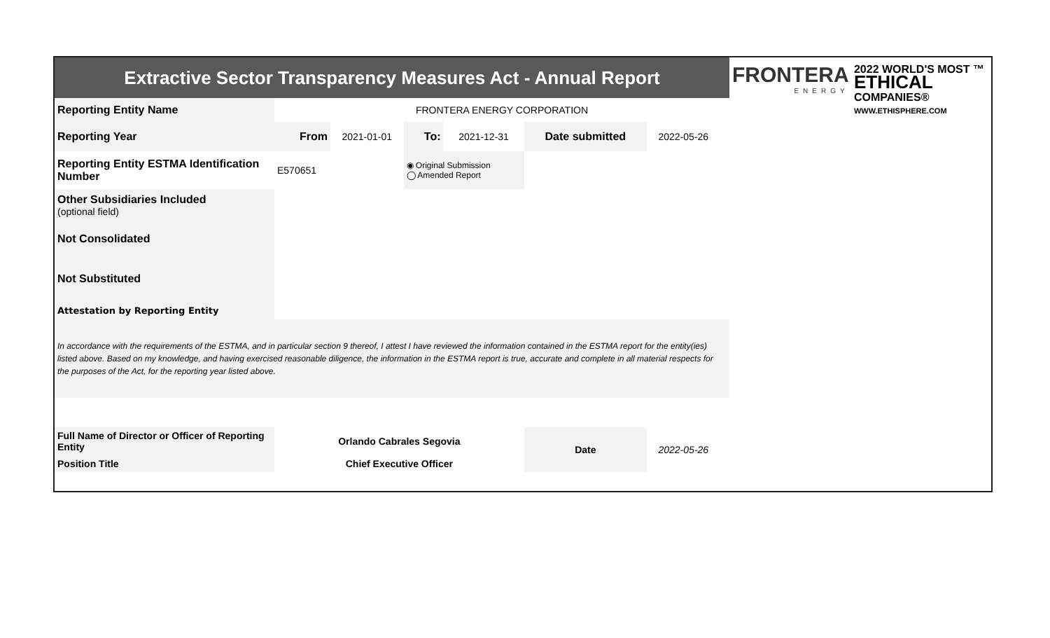FRONTERA
ENERGY
2022 WORLD'S MOST ™
ETHICAL
COMPANIES®
WWW.ETHISPHERE.COM
| Extractive Sector Transparency Measures Act - Annual Report | | | | | | | |
| Reporting Entity Name | FRONTERA ENERGY CORPORATION | | | | | | |
| Reporting Year | From | 2021-01-01 | To: | 2021-12-31 | Date submitted | 2022-05-26 | |
| Reporting Entity ESTMA Identification Number | E570651 | | ◉ Original Submission ◯ Amended Report | | | | |
| Other Subsidiaries Included (optional field) | | | | | | | |
| Not Consolidated | | | | | | | |
| Not Substituted | | | | | | | |
| Attestation by Reporting Entity | | | | | | | |
| In accordance with the requirements of the ESTMA, and in particular section 9 thereof, I attest I have reviewed the information contained in the ESTMA report for the entity(ies) listed above. Based on my knowledge, and having exercised reasonable diligence, the information in the ESTMA report is true, accurate and complete in all material respects for the purposes of the Act, for the reporting year listed above. | | | | | | | |
| Full Name of Director or Officer of Reporting Entity | Orlando Cabrales Segovia | | | | Date | 2022-05-26 | |
| Position Title | Chief Executive Officer | | | | | | |